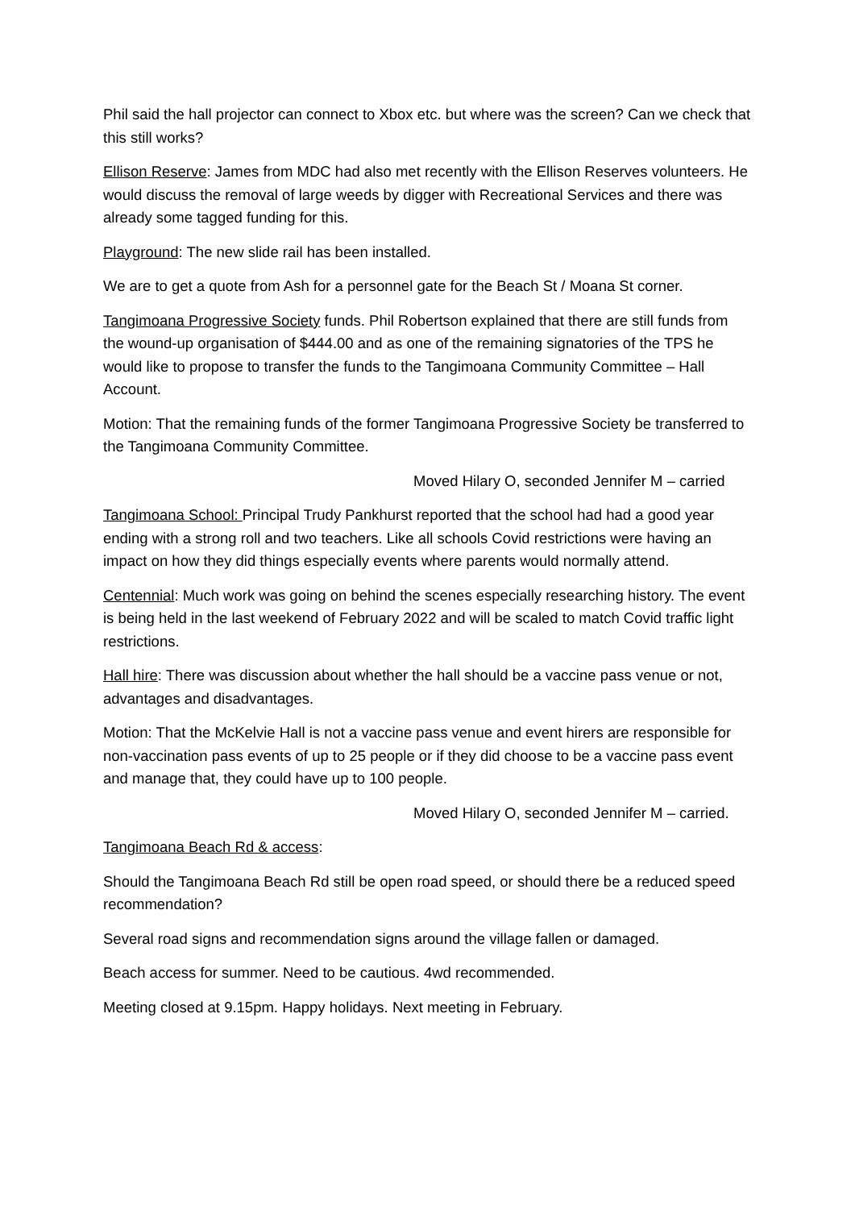Phil said the hall projector can connect to Xbox etc. but where was the screen? Can we check that this still works?
Ellison Reserve: James from MDC had also met recently with the Ellison Reserves volunteers. He would discuss the removal of large weeds by digger with Recreational Services and there was already some tagged funding for this.
Playground: The new slide rail has been installed.
We are to get a quote from Ash for a personnel gate for the Beach St / Moana St corner.
Tangimoana Progressive Society funds. Phil Robertson explained that there are still funds from the wound-up organisation of $444.00 and as one of the remaining signatories of the TPS he would like to propose to transfer the funds to the Tangimoana Community Committee – Hall Account.
Motion: That the remaining funds of the former Tangimoana Progressive Society be transferred to the Tangimoana Community Committee.
Moved Hilary O, seconded Jennifer M – carried
Tangimoana School: Principal Trudy Pankhurst reported that the school had had a good year ending with a strong roll and two teachers. Like all schools Covid restrictions were having an impact on how they did things especially events where parents would normally attend.
Centennial: Much work was going on behind the scenes especially researching history. The event is being held in the last weekend of February 2022 and will be scaled to match Covid traffic light restrictions.
Hall hire: There was discussion about whether the hall should be a vaccine pass venue or not, advantages and disadvantages.
Motion: That the McKelvie Hall is not a vaccine pass venue and event hirers are responsible for non-vaccination pass events of up to 25 people or if they did choose to be a vaccine pass event and manage that, they could have up to 100 people.
Moved Hilary O, seconded Jennifer M – carried.
Tangimoana Beach Rd & access:
Should the Tangimoana Beach Rd still be open road speed, or should there be a reduced speed recommendation?
Several road signs and recommendation signs around the village fallen or damaged.
Beach access for summer. Need to be cautious. 4wd recommended.
Meeting closed at 9.15pm. Happy holidays. Next meeting in February.